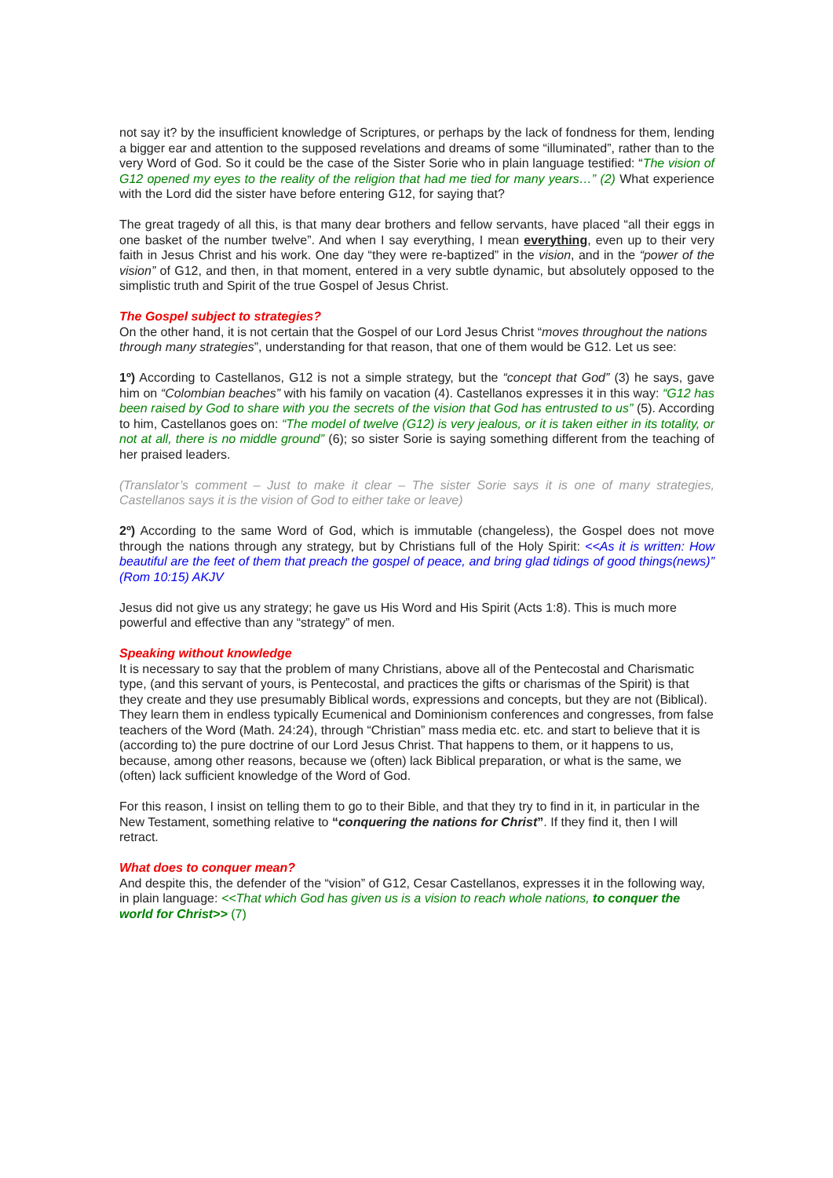not say it? by the insufficient knowledge of Scriptures, or perhaps by the lack of fondness for them, lending a bigger ear and attention to the supposed revelations and dreams of some “illuminated”, rather than to the very Word of God. So it could be the case of the Sister Sorie who in plain language testified: “The vision of G12 opened my eyes to the reality of the religion that had me tied for many years…” (2) What experience with the Lord did the sister have before entering G12, for saying that?
The great tragedy of all this, is that many dear brothers and fellow servants, have placed “all their eggs in one basket of the number twelve”. And when I say everything, I mean everything, even up to their very faith in Jesus Christ and his work. One day “they were re-baptized” in the vision, and in the “power of the vision” of G12, and then, in that moment, entered in a very subtle dynamic, but absolutely opposed to the simplistic truth and Spirit of the true Gospel of Jesus Christ.
The Gospel subject to strategies?
On the other hand, it is not certain that the Gospel of our Lord Jesus Christ “moves throughout the nations through many strategies”, understanding for that reason, that one of them would be G12. Let us see:
1º) According to Castellanos, G12 is not a simple strategy, but the “concept that God” (3) he says, gave him on “Colombian beaches” with his family on vacation (4). Castellanos expresses it in this way: “G12 has been raised by God to share with you the secrets of the vision that God has entrusted to us” (5). According to him, Castellanos goes on: “The model of twelve (G12) is very jealous, or it is taken either in its totality, or not at all, there is no middle ground” (6); so sister Sorie is saying something different from the teaching of her praised leaders.
(Translator’s comment – Just to make it clear – The sister Sorie says it is one of many strategies, Castellanos says it is the vision of God to either take or leave)
2º) According to the same Word of God, which is immutable (changeless), the Gospel does not move through the nations through any strategy, but by Christians full of the Holy Spirit: <<As it is written: How beautiful are the feet of them that preach the gospel of peace, and bring glad tidings of good things(news)” (Rom 10:15) AKJV
Jesus did not give us any strategy; he gave us His Word and His Spirit (Acts 1:8). This is much more powerful and effective than any “strategy” of men.
Speaking without knowledge
It is necessary to say that the problem of many Christians, above all of the Pentecostal and Charismatic type, (and this servant of yours, is Pentecostal, and practices the gifts or charismas of the Spirit) is that they create and they use presumably Biblical words, expressions and concepts, but they are not (Biblical). They learn them in endless typically Ecumenical and Dominionism conferences and congresses, from false teachers of the Word (Math. 24:24), through “Christian” mass media etc. etc. and start to believe that it is (according to) the pure doctrine of our Lord Jesus Christ. That happens to them, or it happens to us, because, among other reasons, because we (often) lack Biblical preparation, or what is the same, we (often) lack sufficient knowledge of the Word of God.
For this reason, I insist on telling them to go to their Bible, and that they try to find in it, in particular in the New Testament, something relative to “conquering the nations for Christ”. If they find it, then I will retract.
What does to conquer mean?
And despite this, the defender of the “vision” of G12, Cesar Castellanos, expresses it in the following way, in plain language: <<That which God has given us is a vision to reach whole nations, to conquer the world for Christ>> (7)